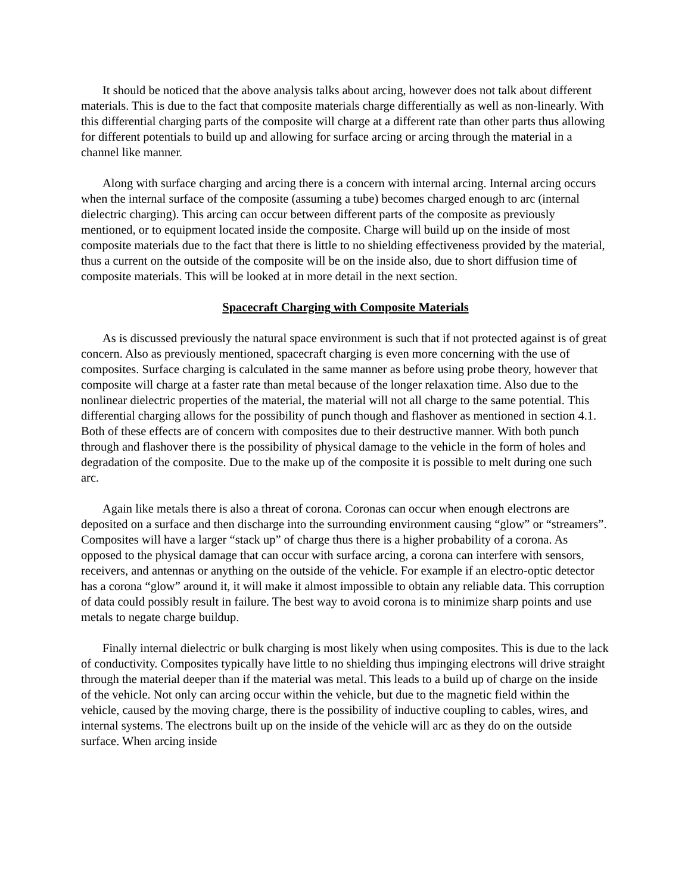It should be noticed that the above analysis talks about arcing, however does not talk about different materials. This is due to the fact that composite materials charge differentially as well as non-linearly. With this differential charging parts of the composite will charge at a different rate than other parts thus allowing for different potentials to build up and allowing for surface arcing or arcing through the material in a channel like manner.
Along with surface charging and arcing there is a concern with internal arcing. Internal arcing occurs when the internal surface of the composite (assuming a tube) becomes charged enough to arc (internal dielectric charging). This arcing can occur between different parts of the composite as previously mentioned, or to equipment located inside the composite. Charge will build up on the inside of most composite materials due to the fact that there is little to no shielding effectiveness provided by the material, thus a current on the outside of the composite will be on the inside also, due to short diffusion time of composite materials. This will be looked at in more detail in the next section.
Spacecraft Charging with Composite Materials
As is discussed previously the natural space environment is such that if not protected against is of great concern. Also as previously mentioned, spacecraft charging is even more concerning with the use of composites. Surface charging is calculated in the same manner as before using probe theory, however that composite will charge at a faster rate than metal because of the longer relaxation time. Also due to the nonlinear dielectric properties of the material, the material will not all charge to the same potential. This differential charging allows for the possibility of punch though and flashover as mentioned in section 4.1. Both of these effects are of concern with composites due to their destructive manner. With both punch through and flashover there is the possibility of physical damage to the vehicle in the form of holes and degradation of the composite. Due to the make up of the composite it is possible to melt during one such arc.
Again like metals there is also a threat of corona. Coronas can occur when enough electrons are deposited on a surface and then discharge into the surrounding environment causing “glow” or “streamers”. Composites will have a larger “stack up” of charge thus there is a higher probability of a corona. As opposed to the physical damage that can occur with surface arcing, a corona can interfere with sensors, receivers, and antennas or anything on the outside of the vehicle. For example if an electro-optic detector has a corona “glow” around it, it will make it almost impossible to obtain any reliable data. This corruption of data could possibly result in failure. The best way to avoid corona is to minimize sharp points and use metals to negate charge buildup.
Finally internal dielectric or bulk charging is most likely when using composites. This is due to the lack of conductivity. Composites typically have little to no shielding thus impinging electrons will drive straight through the material deeper than if the material was metal. This leads to a build up of charge on the inside of the vehicle. Not only can arcing occur within the vehicle, but due to the magnetic field within the vehicle, caused by the moving charge, there is the possibility of inductive coupling to cables, wires, and internal systems. The electrons built up on the inside of the vehicle will arc as they do on the outside surface. When arcing inside